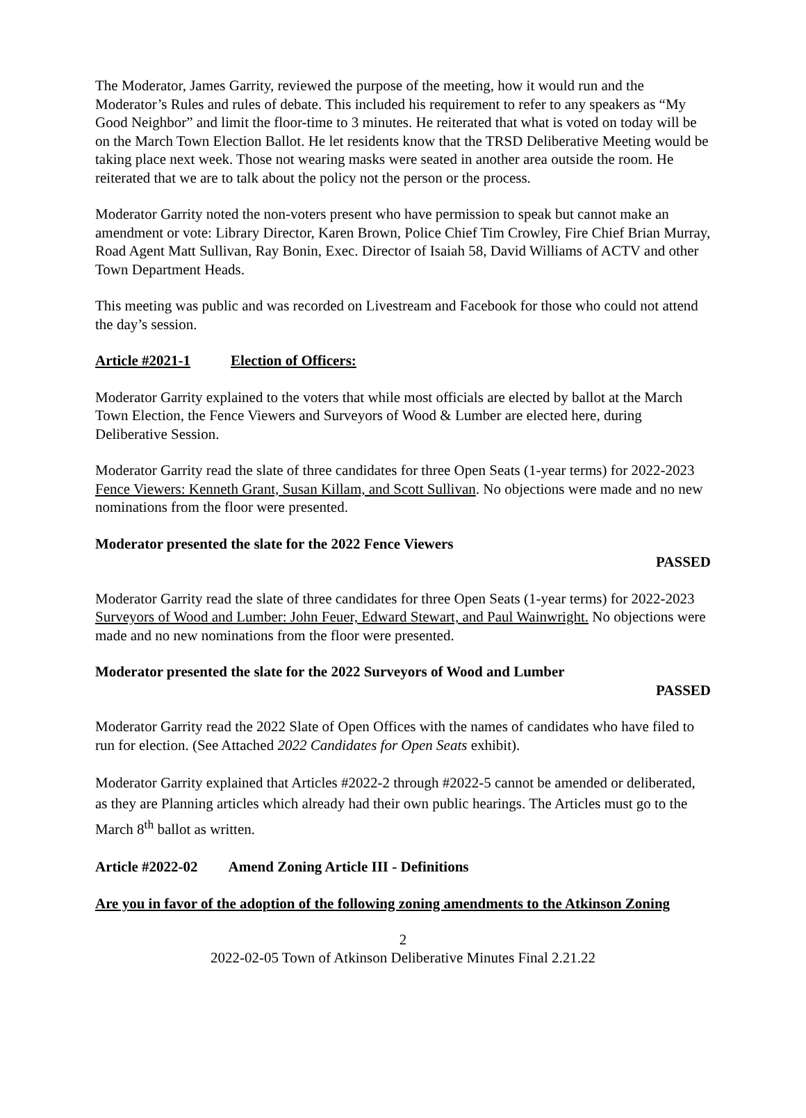The Moderator, James Garrity, reviewed the purpose of the meeting, how it would run and the Moderator’s Rules and rules of debate. This included his requirement to refer to any speakers as “My Good Neighbor” and limit the floor-time to 3 minutes. He reiterated that what is voted on today will be on the March Town Election Ballot. He let residents know that the TRSD Deliberative Meeting would be taking place next week. Those not wearing masks were seated in another area outside the room. He reiterated that we are to talk about the policy not the person or the process.
Moderator Garrity noted the non-voters present who have permission to speak but cannot make an amendment or vote: Library Director, Karen Brown, Police Chief Tim Crowley, Fire Chief Brian Murray, Road Agent Matt Sullivan, Ray Bonin, Exec. Director of Isaiah 58, David Williams of ACTV and other Town Department Heads.
This meeting was public and was recorded on Livestream and Facebook for those who could not attend the day’s session.
Article #2021-1 Election of Officers:
Moderator Garrity explained to the voters that while most officials are elected by ballot at the March Town Election, the Fence Viewers and Surveyors of Wood & Lumber are elected here, during Deliberative Session.
Moderator Garrity read the slate of three candidates for three Open Seats (1-year terms) for 2022-2023 Fence Viewers: Kenneth Grant, Susan Killam, and Scott Sullivan. No objections were made and no new nominations from the floor were presented.
Moderator presented the slate for the 2022 Fence Viewers
PASSED
Moderator Garrity read the slate of three candidates for three Open Seats (1-year terms) for 2022-2023 Surveyors of Wood and Lumber: John Feuer, Edward Stewart, and Paul Wainwright. No objections were made and no new nominations from the floor were presented.
Moderator presented the slate for the 2022 Surveyors of Wood and Lumber
PASSED
Moderator Garrity read the 2022 Slate of Open Offices with the names of candidates who have filed to run for election. (See Attached 2022 Candidates for Open Seats exhibit).
Moderator Garrity explained that Articles #2022-2 through #2022-5 cannot be amended or deliberated, as they are Planning articles which already had their own public hearings. The Articles must go to the March 8<sup>th</sup> ballot as written.
Article #2022-02 Amend Zoning Article III - Definitions
Are you in favor of the adoption of the following zoning amendments to the Atkinson Zoning
2
2022-02-05 Town of Atkinson Deliberative Minutes Final 2.21.22